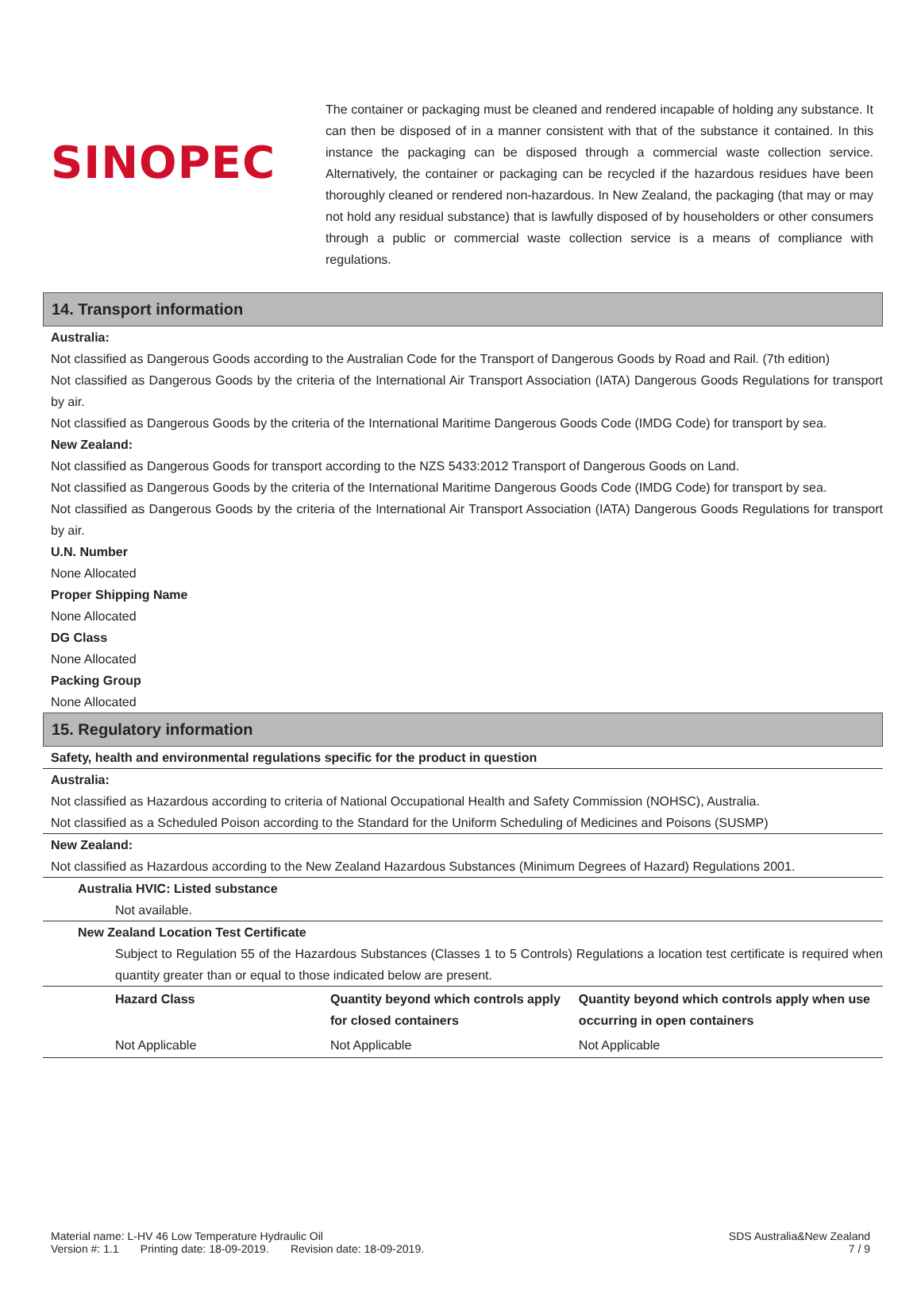SINOPEC
The container or packaging must be cleaned and rendered incapable of holding any substance. It can then be disposed of in a manner consistent with that of the substance it contained. In this instance the packaging can be disposed through a commercial waste collection service. Alternatively, the container or packaging can be recycled if the hazardous residues have been thoroughly cleaned or rendered non-hazardous. In New Zealand, the packaging (that may or may not hold any residual substance) that is lawfully disposed of by householders or other consumers through a public or commercial waste collection service is a means of compliance with regulations.
14. Transport information
Australia:
Not classified as Dangerous Goods according to the Australian Code for the Transport of Dangerous Goods by Road and Rail. (7th edition)
Not classified as Dangerous Goods by the criteria of the International Air Transport Association (IATA) Dangerous Goods Regulations for transport by air.
Not classified as Dangerous Goods by the criteria of the International Maritime Dangerous Goods Code (IMDG Code) for transport by sea.
New Zealand:
Not classified as Dangerous Goods for transport according to the NZS 5433:2012 Transport of Dangerous Goods on Land.
Not classified as Dangerous Goods by the criteria of the International Maritime Dangerous Goods Code (IMDG Code) for transport by sea.
Not classified as Dangerous Goods by the criteria of the International Air Transport Association (IATA) Dangerous Goods Regulations for transport by air.
U.N. Number
None Allocated
Proper Shipping Name
None Allocated
DG Class
None Allocated
Packing Group
None Allocated
15. Regulatory information
Safety, health and environmental regulations specific for the product in question
Australia:
Not classified as Hazardous according to criteria of National Occupational Health and Safety Commission (NOHSC), Australia.
Not classified as a Scheduled Poison according to the Standard for the Uniform Scheduling of Medicines and Poisons (SUSMP)
New Zealand:
Not classified as Hazardous according to the New Zealand Hazardous Substances (Minimum Degrees of Hazard) Regulations 2001.
Australia HVIC: Listed substance
Not available.
New Zealand Location Test Certificate
Subject to Regulation 55 of the Hazardous Substances (Classes 1 to 5 Controls) Regulations a location test certificate is required when quantity greater than or equal to those indicated below are present.
| Hazard Class | Quantity beyond which controls apply for closed containers | Quantity beyond which controls apply when use occurring in open containers |
| --- | --- | --- |
| Not Applicable | Not Applicable | Not Applicable |
Material name: L-HV 46 Low Temperature Hydraulic Oil
Version #: 1.1 Printing date: 18-09-2019. Revision date: 18-09-2019.
SDS Australia&New Zealand
7 / 9